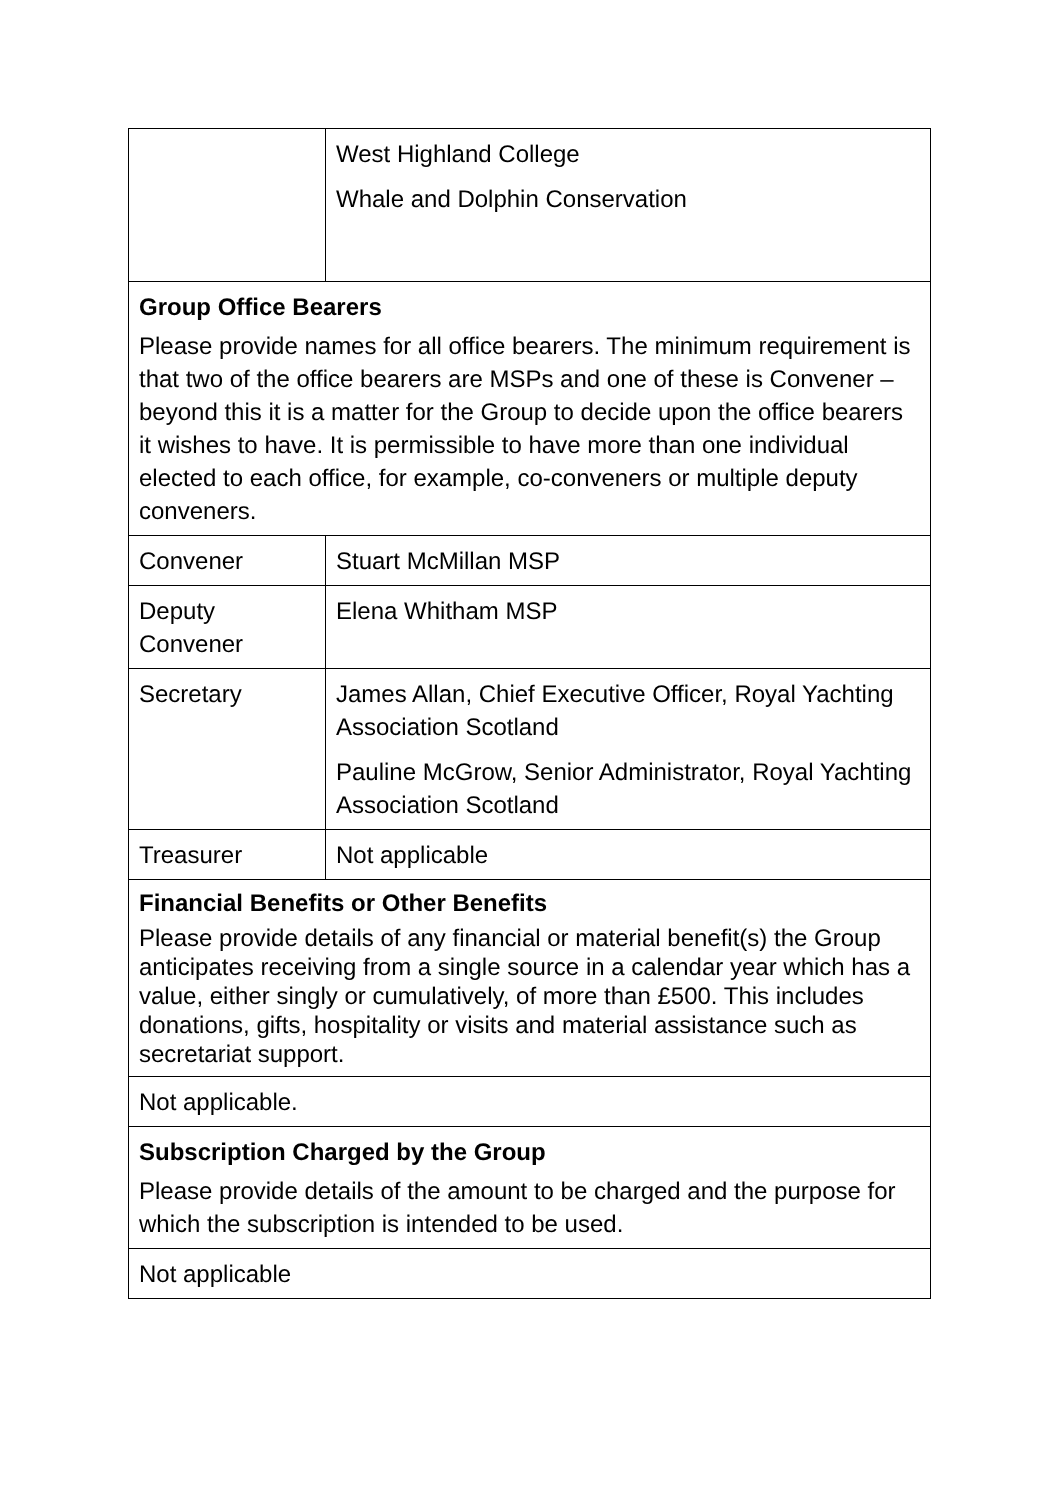| | West Highland College Whale and Dolphin Conservation |
| Group Office Bearers Please provide names for all office bearers. The minimum requirement is that two of the office bearers are MSPs and one of these is Convener – beyond this it is a matter for the Group to decide upon the office bearers it wishes to have. It is permissible to have more than one individual elected to each office, for example, co-conveners or multiple deputy conveners. | |
| Convener | Stuart McMillan MSP |
| Deputy Convener | Elena Whitham MSP |
| Secretary | James Allan, Chief Executive Officer, Royal Yachting Association Scotland Pauline McGrow, Senior Administrator, Royal Yachting Association Scotland |
| Treasurer | Not applicable |
| Financial Benefits or Other Benefits Please provide details of any financial or material benefit(s) the Group anticipates receiving from a single source in a calendar year which has a value, either singly or cumulatively, of more than £500. This includes donations, gifts, hospitality or visits and material assistance such as secretariat support. | |
| Not applicable. | |
| Subscription Charged by the Group Please provide details of the amount to be charged and the purpose for which the subscription is intended to be used. | |
| Not applicable | |